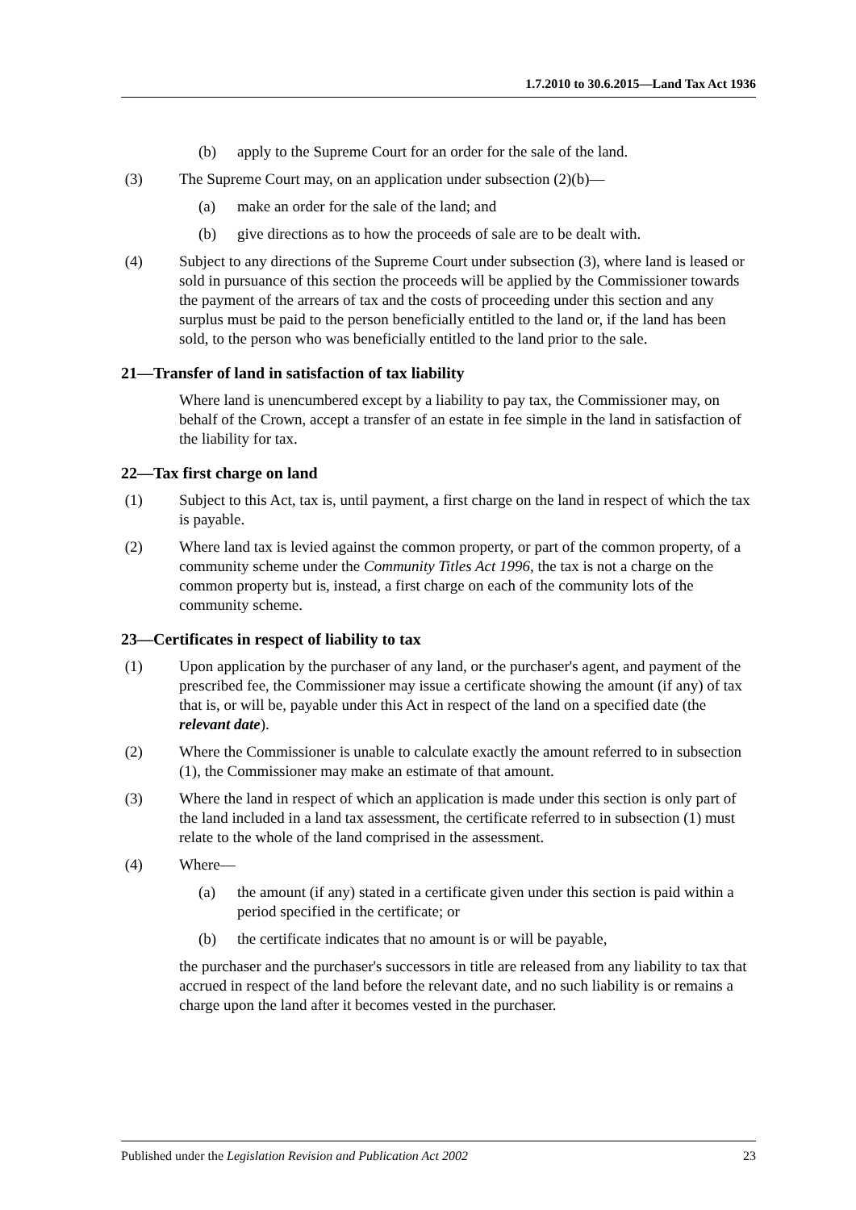1.7.2010 to 30.6.2015—Land Tax Act 1936
(b) apply to the Supreme Court for an order for the sale of the land.
(3) The Supreme Court may, on an application under subsection (2)(b)—
(a) make an order for the sale of the land; and
(b) give directions as to how the proceeds of sale are to be dealt with.
(4) Subject to any directions of the Supreme Court under subsection (3), where land is leased or sold in pursuance of this section the proceeds will be applied by the Commissioner towards the payment of the arrears of tax and the costs of proceeding under this section and any surplus must be paid to the person beneficially entitled to the land or, if the land has been sold, to the person who was beneficially entitled to the land prior to the sale.
21—Transfer of land in satisfaction of tax liability
Where land is unencumbered except by a liability to pay tax, the Commissioner may, on behalf of the Crown, accept a transfer of an estate in fee simple in the land in satisfaction of the liability for tax.
22—Tax first charge on land
(1) Subject to this Act, tax is, until payment, a first charge on the land in respect of which the tax is payable.
(2) Where land tax is levied against the common property, or part of the common property, of a community scheme under the Community Titles Act 1996, the tax is not a charge on the common property but is, instead, a first charge on each of the community lots of the community scheme.
23—Certificates in respect of liability to tax
(1) Upon application by the purchaser of any land, or the purchaser's agent, and payment of the prescribed fee, the Commissioner may issue a certificate showing the amount (if any) of tax that is, or will be, payable under this Act in respect of the land on a specified date (the relevant date).
(2) Where the Commissioner is unable to calculate exactly the amount referred to in subsection (1), the Commissioner may make an estimate of that amount.
(3) Where the land in respect of which an application is made under this section is only part of the land included in a land tax assessment, the certificate referred to in subsection (1) must relate to the whole of the land comprised in the assessment.
(4) Where—
(a) the amount (if any) stated in a certificate given under this section is paid within a period specified in the certificate; or
(b) the certificate indicates that no amount is or will be payable,
the purchaser and the purchaser's successors in title are released from any liability to tax that accrued in respect of the land before the relevant date, and no such liability is or remains a charge upon the land after it becomes vested in the purchaser.
Published under the Legislation Revision and Publication Act 2002 23